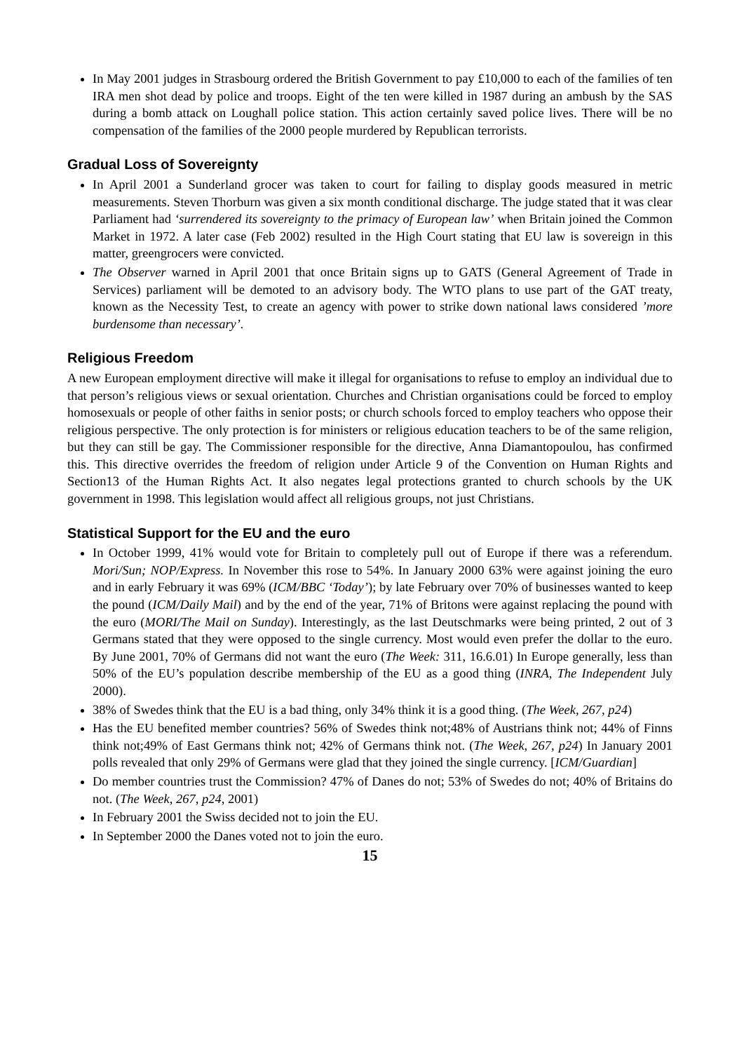In May 2001 judges in Strasbourg ordered the British Government to pay £10,000 to each of the families of ten IRA men shot dead by police and troops. Eight of the ten were killed in 1987 during an ambush by the SAS during a bomb attack on Loughall police station. This action certainly saved police lives. There will be no compensation of the families of the 2000 people murdered by Republican terrorists.
Gradual Loss of Sovereignty
In April 2001 a Sunderland grocer was taken to court for failing to display goods measured in metric measurements. Steven Thorburn was given a six month conditional discharge. The judge stated that it was clear Parliament had ‘surrendered its sovereignty to the primacy of European law’ when Britain joined the Common Market in 1972. A later case (Feb 2002) resulted in the High Court stating that EU law is sovereign in this matter, greengrocers were convicted.
The Observer warned in April 2001 that once Britain signs up to GATS (General Agreement of Trade in Services) parliament will be demoted to an advisory body. The WTO plans to use part of the GAT treaty, known as the Necessity Test, to create an agency with power to strike down national laws considered ’more burdensome than necessary’.
Religious Freedom
A new European employment directive will make it illegal for organisations to refuse to employ an individual due to that person’s religious views or sexual orientation. Churches and Christian organisations could be forced to employ homosexuals or people of other faiths in senior posts; or church schools forced to employ teachers who oppose their religious perspective. The only protection is for ministers or religious education teachers to be of the same religion, but they can still be gay. The Commissioner responsible for the directive, Anna Diamantopoulou, has confirmed this. This directive overrides the freedom of religion under Article 9 of the Convention on Human Rights and Section13 of the Human Rights Act. It also negates legal protections granted to church schools by the UK government in 1998. This legislation would affect all religious groups, not just Christians.
Statistical Support for the EU and the euro
In October 1999, 41% would vote for Britain to completely pull out of Europe if there was a referendum. Mori/Sun; NOP/Express. In November this rose to 54%. In January 2000 63% were against joining the euro and in early February it was 69% (ICM/BBC ‘Today’); by late February over 70% of businesses wanted to keep the pound (ICM/Daily Mail) and by the end of the year, 71% of Britons were against replacing the pound with the euro (MORI/The Mail on Sunday). Interestingly, as the last Deutschmarks were being printed, 2 out of 3 Germans stated that they were opposed to the single currency. Most would even prefer the dollar to the euro. By June 2001, 70% of Germans did not want the euro (The Week: 311, 16.6.01) In Europe generally, less than 50% of the EU’s population describe membership of the EU as a good thing (INRA, The Independent July 2000).
38% of Swedes think that the EU is a bad thing, only 34% think it is a good thing. (The Week, 267, p24)
Has the EU benefited member countries? 56% of Swedes think not;48% of Austrians think not; 44% of Finns think not;49% of East Germans think not; 42% of Germans think not. (The Week, 267, p24) In January 2001 polls revealed that only 29% of Germans were glad that they joined the single currency. [ICM/Guardian]
Do member countries trust the Commission? 47% of Danes do not; 53% of Swedes do not; 40% of Britains do not. (The Week, 267, p24, 2001)
In February 2001 the Swiss decided not to join the EU.
In September 2000 the Danes voted not to join the euro.
15